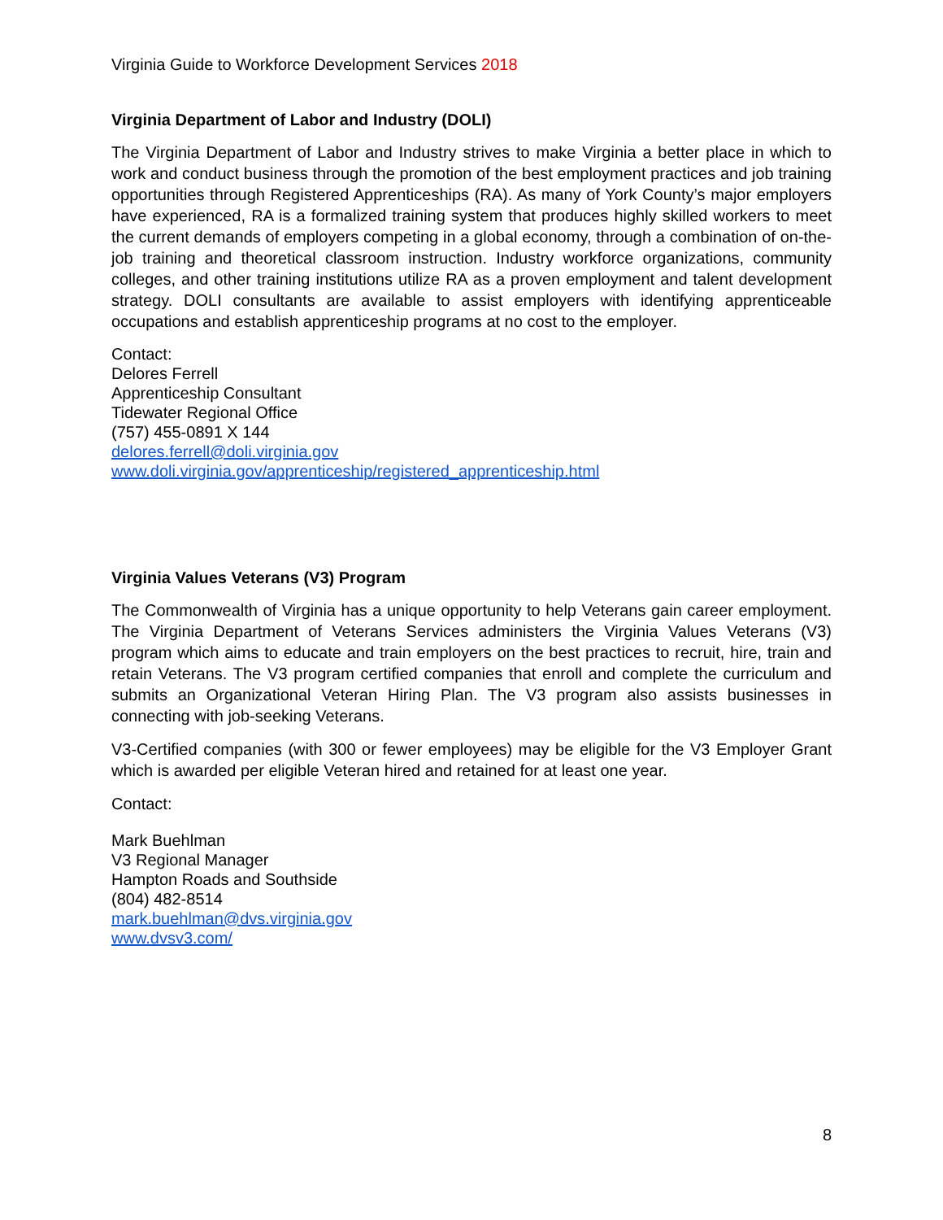Virginia Guide to Workforce Development Services 2018
Virginia Department of Labor and Industry (DOLI)
The Virginia Department of Labor and Industry strives to make Virginia a better place in which to work and conduct business through the promotion of the best employment practices and job training opportunities through Registered Apprenticeships (RA). As many of York County’s major employers have experienced, RA is a formalized training system that produces highly skilled workers to meet the current demands of employers competing in a global economy, through a combination of on-the-job training and theoretical classroom instruction. Industry workforce organizations, community colleges, and other training institutions utilize RA as a proven employment and talent development strategy. DOLI consultants are available to assist employers with identifying apprenticeable occupations and establish apprenticeship programs at no cost to the employer.
Contact:
Delores Ferrell
Apprenticeship Consultant
Tidewater Regional Office
(757) 455-0891 X 144
delores.ferrell@doli.virginia.gov
www.doli.virginia.gov/apprenticeship/registered_apprenticeship.html
Virginia Values Veterans (V3) Program
The Commonwealth of Virginia has a unique opportunity to help Veterans gain career employment. The Virginia Department of Veterans Services administers the Virginia Values Veterans (V3) program which aims to educate and train employers on the best practices to recruit, hire, train and retain Veterans. The V3 program certified companies that enroll and complete the curriculum and submits an Organizational Veteran Hiring Plan. The V3 program also assists businesses in connecting with job-seeking Veterans.
V3-Certified companies (with 300 or fewer employees) may be eligible for the V3 Employer Grant which is awarded per eligible Veteran hired and retained for at least one year.
Contact:
Mark Buehlman
V3 Regional Manager
Hampton Roads and Southside
(804) 482-8514
mark.buehlman@dvs.virginia.gov
www.dvsv3.com/
8